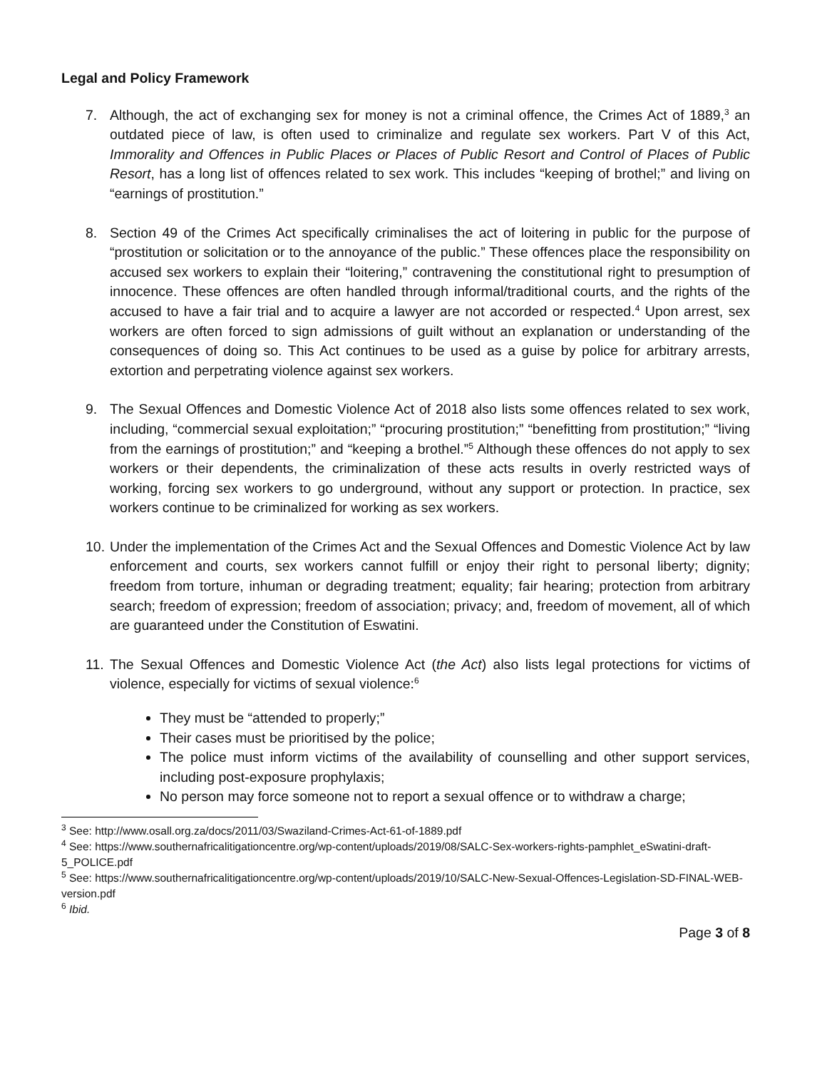Legal and Policy Framework
7. Although, the act of exchanging sex for money is not a criminal offence, the Crimes Act of 1889,<sup>3</sup> an outdated piece of law, is often used to criminalize and regulate sex workers. Part V of this Act, Immorality and Offences in Public Places or Places of Public Resort and Control of Places of Public Resort, has a long list of offences related to sex work. This includes “keeping of brothel;” and living on “earnings of prostitution.”
8. Section 49 of the Crimes Act specifically criminalises the act of loitering in public for the purpose of “prostitution or solicitation or to the annoyance of the public.” These offences place the responsibility on accused sex workers to explain their “loitering,” contravening the constitutional right to presumption of innocence. These offences are often handled through informal/traditional courts, and the rights of the accused to have a fair trial and to acquire a lawyer are not accorded or respected.<sup>4</sup> Upon arrest, sex workers are often forced to sign admissions of guilt without an explanation or understanding of the consequences of doing so. This Act continues to be used as a guise by police for arbitrary arrests, extortion and perpetrating violence against sex workers.
9. The Sexual Offences and Domestic Violence Act of 2018 also lists some offences related to sex work, including, “commercial sexual exploitation;” “procuring prostitution;” “benefitting from prostitution;” “living from the earnings of prostitution;” and “keeping a brothel.”<sup>5</sup> Although these offences do not apply to sex workers or their dependents, the criminalization of these acts results in overly restricted ways of working, forcing sex workers to go underground, without any support or protection. In practice, sex workers continue to be criminalized for working as sex workers.
10. Under the implementation of the Crimes Act and the Sexual Offences and Domestic Violence Act by law enforcement and courts, sex workers cannot fulfill or enjoy their right to personal liberty; dignity; freedom from torture, inhuman or degrading treatment; equality; fair hearing; protection from arbitrary search; freedom of expression; freedom of association; privacy; and, freedom of movement, all of which are guaranteed under the Constitution of Eswatini.
11. The Sexual Offences and Domestic Violence Act (the Act) also lists legal protections for victims of violence, especially for victims of sexual violence:<sup>6</sup>
They must be “attended to properly;”
Their cases must be prioritised by the police;
The police must inform victims of the availability of counselling and other support services, including post-exposure prophylaxis;
No person may force someone not to report a sexual offence or to withdraw a charge;
<sup>3</sup> See: http://www.osall.org.za/docs/2011/03/Swaziland-Crimes-Act-61-of-1889.pdf
<sup>4</sup> See: https://www.southernafricalitigationcentre.org/wp-content/uploads/2019/08/SALC-Sex-workers-rights-pamphlet_eSwatini-draft-5_POLICE.pdf
<sup>5</sup> See: https://www.southernafricalitigationcentre.org/wp-content/uploads/2019/10/SALC-New-Sexual-Offences-Legislation-SD-FINAL-WEB-version.pdf
<sup>6</sup> Ibid.
Page 3 of 8